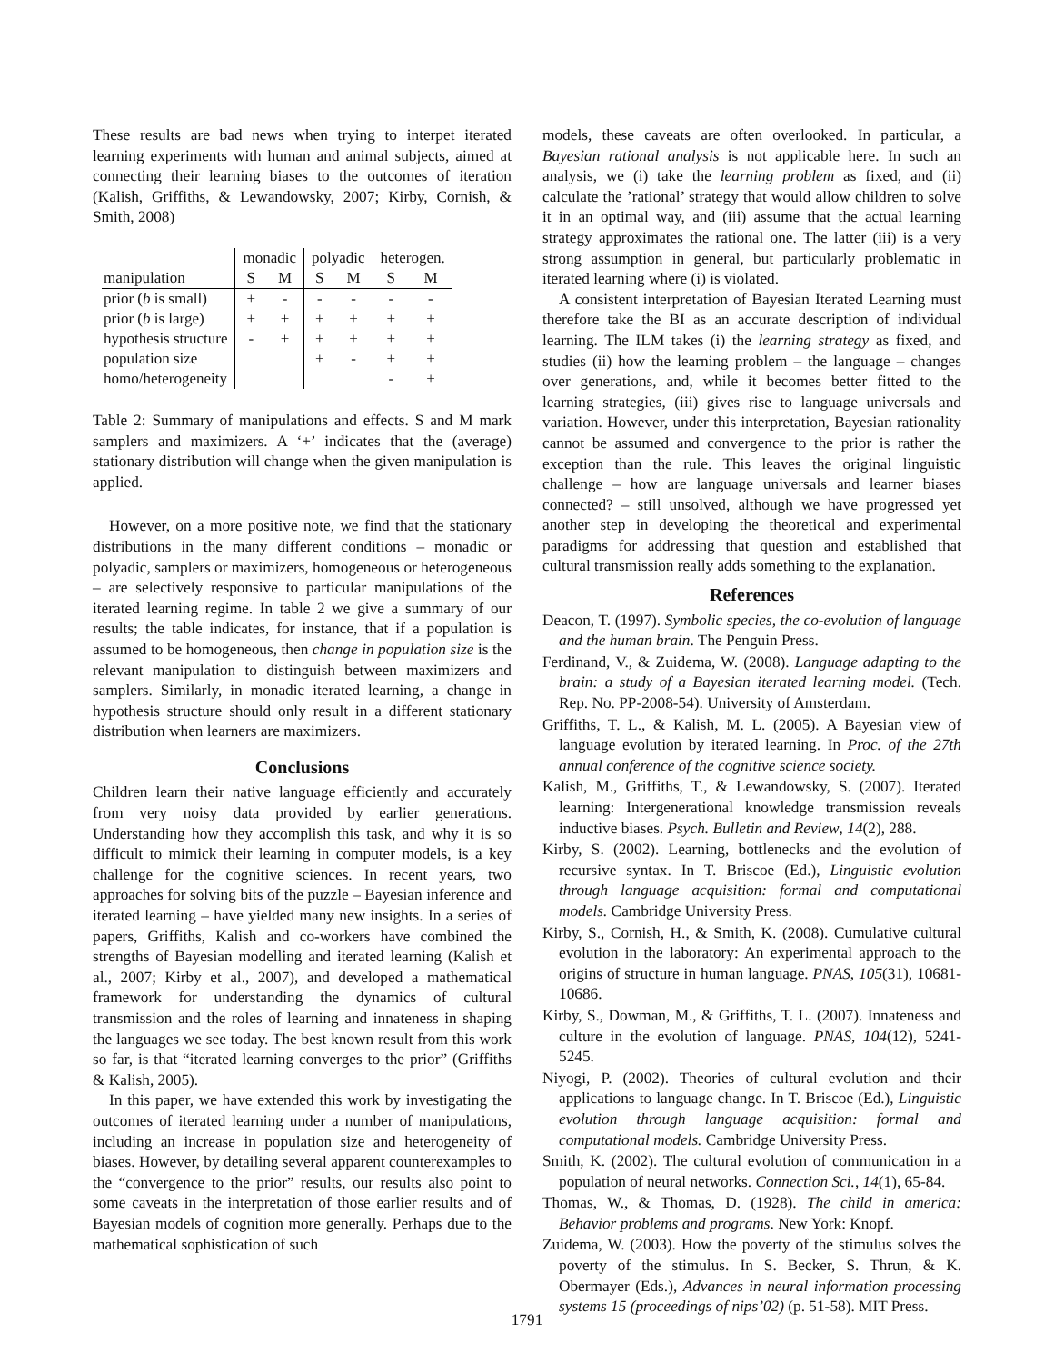These results are bad news when trying to interpet iterated learning experiments with human and animal subjects, aimed at connecting their learning biases to the outcomes of iteration (Kalish, Griffiths, & Lewandowsky, 2007; Kirby, Cornish, & Smith, 2008)
| | monadic | | polyadic | | heterogen. | |
| --- | --- | --- | --- | --- | --- | --- |
| manipulation | S | M | S | M | S | M |
| prior ( b is small) | + | - | - | - | - | - |
| prior ( b is large) | + | + | + | + | + | + |
| hypothesis structure | - | + | + | + | + | + |
| population size | | | + | - | + | + |
| homo/heterogeneity | | | | | - | + |
Table 2: Summary of manipulations and effects. S and M mark samplers and maximizers. A ‘+’ indicates that the (average) stationary distribution will change when the given manipulation is applied.
However, on a more positive note, we find that the stationary distributions in the many different conditions – monadic or polyadic, samplers or maximizers, homogeneous or heterogeneous – are selectively responsive to particular manipulations of the iterated learning regime. In table 2 we give a summary of our results; the table indicates, for instance, that if a population is assumed to be homogeneous, then change in population size is the relevant manipulation to distinguish between maximizers and samplers. Similarly, in monadic iterated learning, a change in hypothesis structure should only result in a different stationary distribution when learners are maximizers.
Conclusions
Children learn their native language efficiently and accurately from very noisy data provided by earlier generations. Understanding how they accomplish this task, and why it is so difficult to mimick their learning in computer models, is a key challenge for the cognitive sciences. In recent years, two approaches for solving bits of the puzzle – Bayesian inference and iterated learning – have yielded many new insights. In a series of papers, Griffiths, Kalish and co-workers have combined the strengths of Bayesian modelling and iterated learning (Kalish et al., 2007; Kirby et al., 2007), and developed a mathematical framework for understanding the dynamics of cultural transmission and the roles of learning and innateness in shaping the languages we see today. The best known result from this work so far, is that “iterated learning converges to the prior” (Griffiths & Kalish, 2005).
In this paper, we have extended this work by investigating the outcomes of iterated learning under a number of manipulations, including an increase in population size and heterogeneity of biases. However, by detailing several apparent counterexamples to the “convergence to the prior” results, our results also point to some caveats in the interpretation of those earlier results and of Bayesian models of cognition more generally. Perhaps due to the mathematical sophistication of such
models, these caveats are often overlooked. In particular, a Bayesian rational analysis is not applicable here. In such an analysis, we (i) take the learning problem as fixed, and (ii) calculate the ’rational’ strategy that would allow children to solve it in an optimal way, and (iii) assume that the actual learning strategy approximates the rational one. The latter (iii) is a very strong assumption in general, but particularly problematic in iterated learning where (i) is violated.
A consistent interpretation of Bayesian Iterated Learning must therefore take the BI as an accurate description of individual learning. The ILM takes (i) the learning strategy as fixed, and studies (ii) how the learning problem – the language – changes over generations, and, while it becomes better fitted to the learning strategies, (iii) gives rise to language universals and variation. However, under this interpretation, Bayesian rationality cannot be assumed and convergence to the prior is rather the exception than the rule. This leaves the original linguistic challenge – how are language universals and learner biases connected? – still unsolved, although we have progressed yet another step in developing the theoretical and experimental paradigms for addressing that question and established that cultural transmission really adds something to the explanation.
References
Deacon, T. (1997). Symbolic species, the co-evolution of language and the human brain. The Penguin Press.
Ferdinand, V., & Zuidema, W. (2008). Language adapting to the brain: a study of a Bayesian iterated learning model. (Tech. Rep. No. PP-2008-54). University of Amsterdam.
Griffiths, T. L., & Kalish, M. L. (2005). A Bayesian view of language evolution by iterated learning. In Proc. of the 27th annual conference of the cognitive science society.
Kalish, M., Griffiths, T., & Lewandowsky, S. (2007). Iterated learning: Intergenerational knowledge transmission reveals inductive biases. Psych. Bulletin and Review, 14(2), 288.
Kirby, S. (2002). Learning, bottlenecks and the evolution of recursive syntax. In T. Briscoe (Ed.), Linguistic evolution through language acquisition: formal and computational models. Cambridge University Press.
Kirby, S., Cornish, H., & Smith, K. (2008). Cumulative cultural evolution in the laboratory: An experimental approach to the origins of structure in human language. PNAS, 105(31), 10681-10686.
Kirby, S., Dowman, M., & Griffiths, T. L. (2007). Innateness and culture in the evolution of language. PNAS, 104(12), 5241-5245.
Niyogi, P. (2002). Theories of cultural evolution and their applications to language change. In T. Briscoe (Ed.), Linguistic evolution through language acquisition: formal and computational models. Cambridge University Press.
Smith, K. (2002). The cultural evolution of communication in a population of neural networks. Connection Sci., 14(1), 65-84.
Thomas, W., & Thomas, D. (1928). The child in america: Behavior problems and programs. New York: Knopf.
Zuidema, W. (2003). How the poverty of the stimulus solves the poverty of the stimulus. In S. Becker, S. Thrun, & K. Obermayer (Eds.), Advances in neural information processing systems 15 (proceedings of nips’02) (p. 51-58). MIT Press.
1791